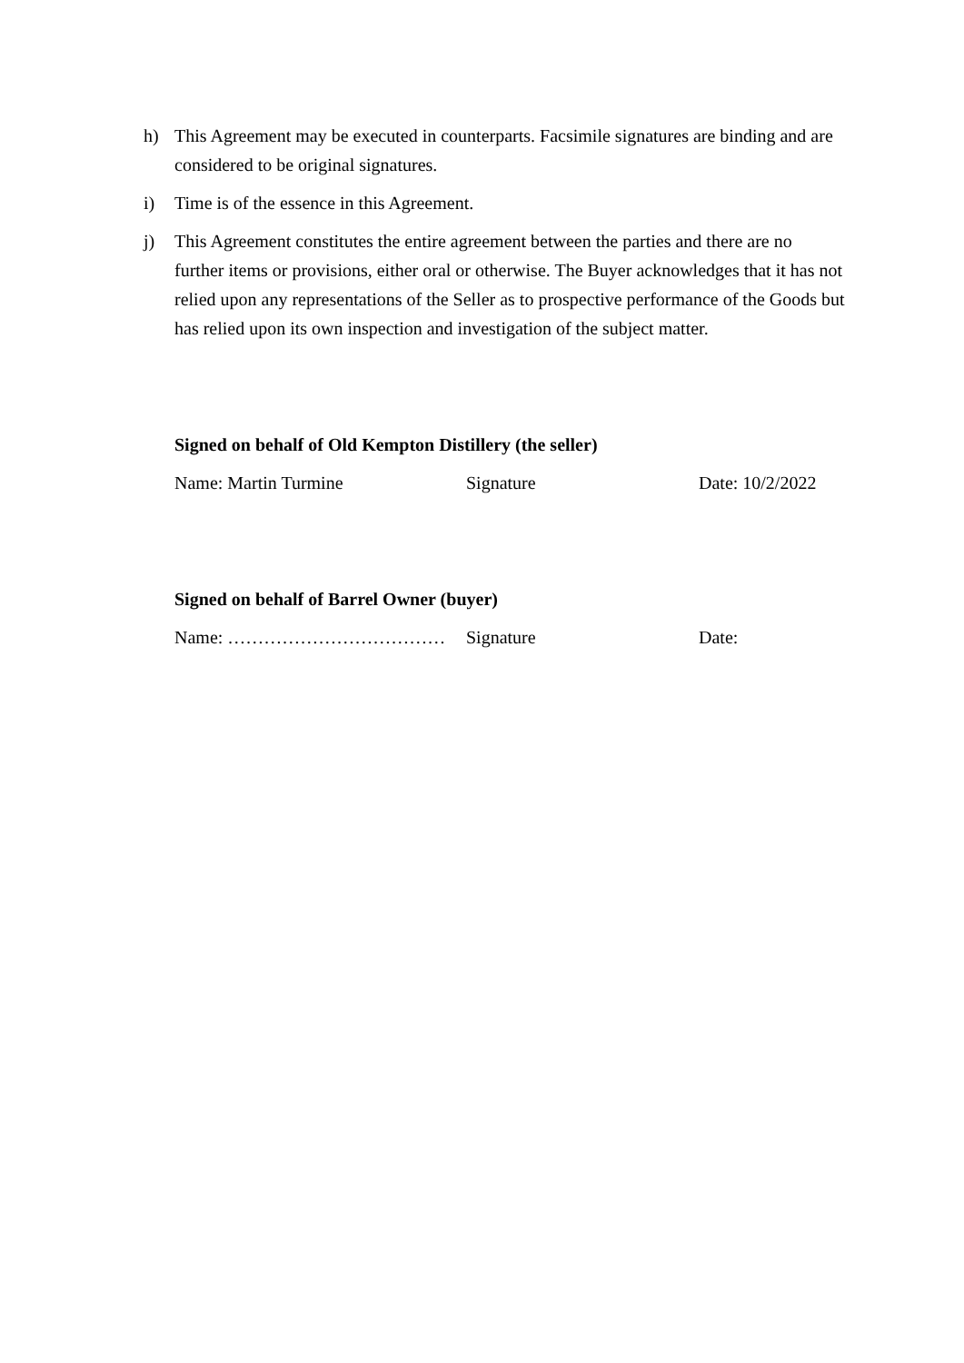h) This Agreement may be executed in counterparts. Facsimile signatures are binding and are considered to be original signatures.
i) Time is of the essence in this Agreement.
j) This Agreement constitutes the entire agreement between the parties and there are no further items or provisions, either oral or otherwise. The Buyer acknowledges that it has not relied upon any representations of the Seller as to prospective performance of the Goods but has relied upon its own inspection and investigation of the subject matter.
Signed on behalf of Old Kempton Distillery (the seller)
Name: Martin Turmine Signature Date: 10/2/2022
Signed on behalf of Barrel Owner (buyer)
Name: ……………………………… Signature Date: